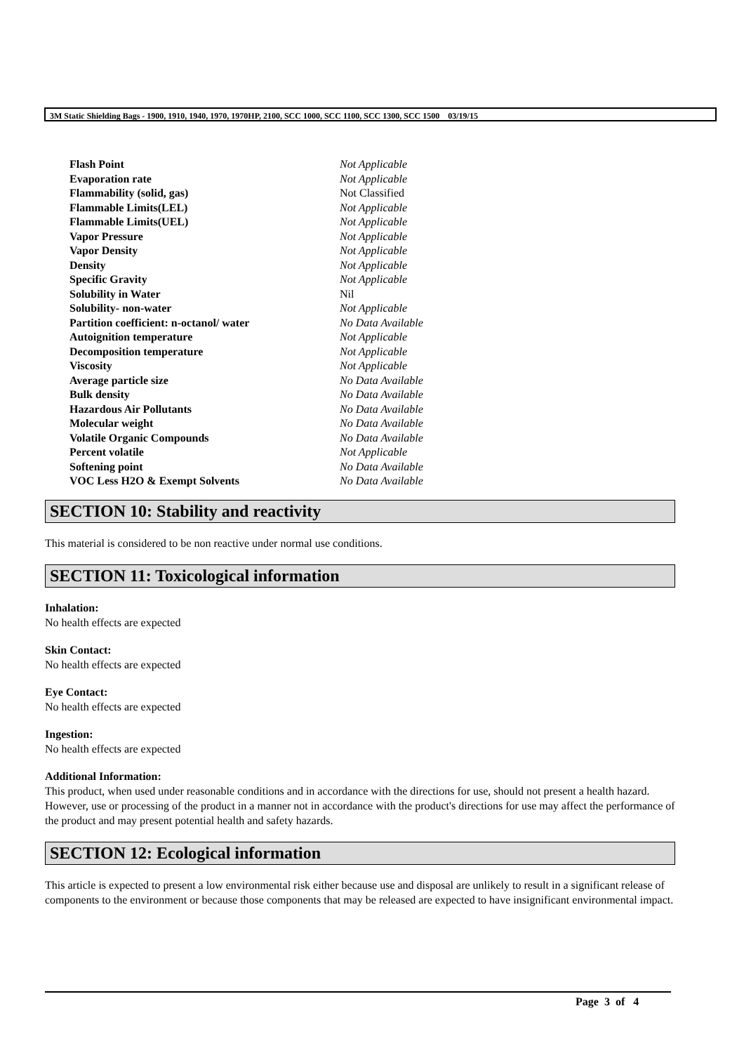3M Static Shielding Bags - 1900, 1910, 1940, 1970, 1970HP, 2100, SCC 1000, SCC 1100, SCC 1300, SCC 1500 03/19/15
| Flash Point | Not Applicable |
| Evaporation rate | Not Applicable |
| Flammability (solid, gas) | Not Classified |
| Flammable Limits(LEL) | Not Applicable |
| Flammable Limits(UEL) | Not Applicable |
| Vapor Pressure | Not Applicable |
| Vapor Density | Not Applicable |
| Density | Not Applicable |
| Specific Gravity | Not Applicable |
| Solubility in Water | Nil |
| Solubility- non-water | Not Applicable |
| Partition coefficient: n-octanol/ water | No Data Available |
| Autoignition temperature | Not Applicable |
| Decomposition temperature | Not Applicable |
| Viscosity | Not Applicable |
| Average particle size | No Data Available |
| Bulk density | No Data Available |
| Hazardous Air Pollutants | No Data Available |
| Molecular weight | No Data Available |
| Volatile Organic Compounds | No Data Available |
| Percent volatile | Not Applicable |
| Softening point | No Data Available |
| VOC Less H2O & Exempt Solvents | No Data Available |
SECTION 10: Stability and reactivity
This material is considered to be non reactive under normal use conditions.
SECTION 11: Toxicological information
Inhalation:
No health effects are expected
Skin Contact:
No health effects are expected
Eye Contact:
No health effects are expected
Ingestion:
No health effects are expected
Additional Information:
This product, when used under reasonable conditions and in accordance with the directions for use, should not present a health hazard. However, use or processing of the product in a manner not in accordance with the product's directions for use may affect the performance of the product and may present potential health and safety hazards.
SECTION 12: Ecological information
This article is expected to present a low environmental risk either because use and disposal are unlikely to result in a significant release of components to the environment or because those components that may be released are expected to have insignificant environmental impact.
Page 3 of 4